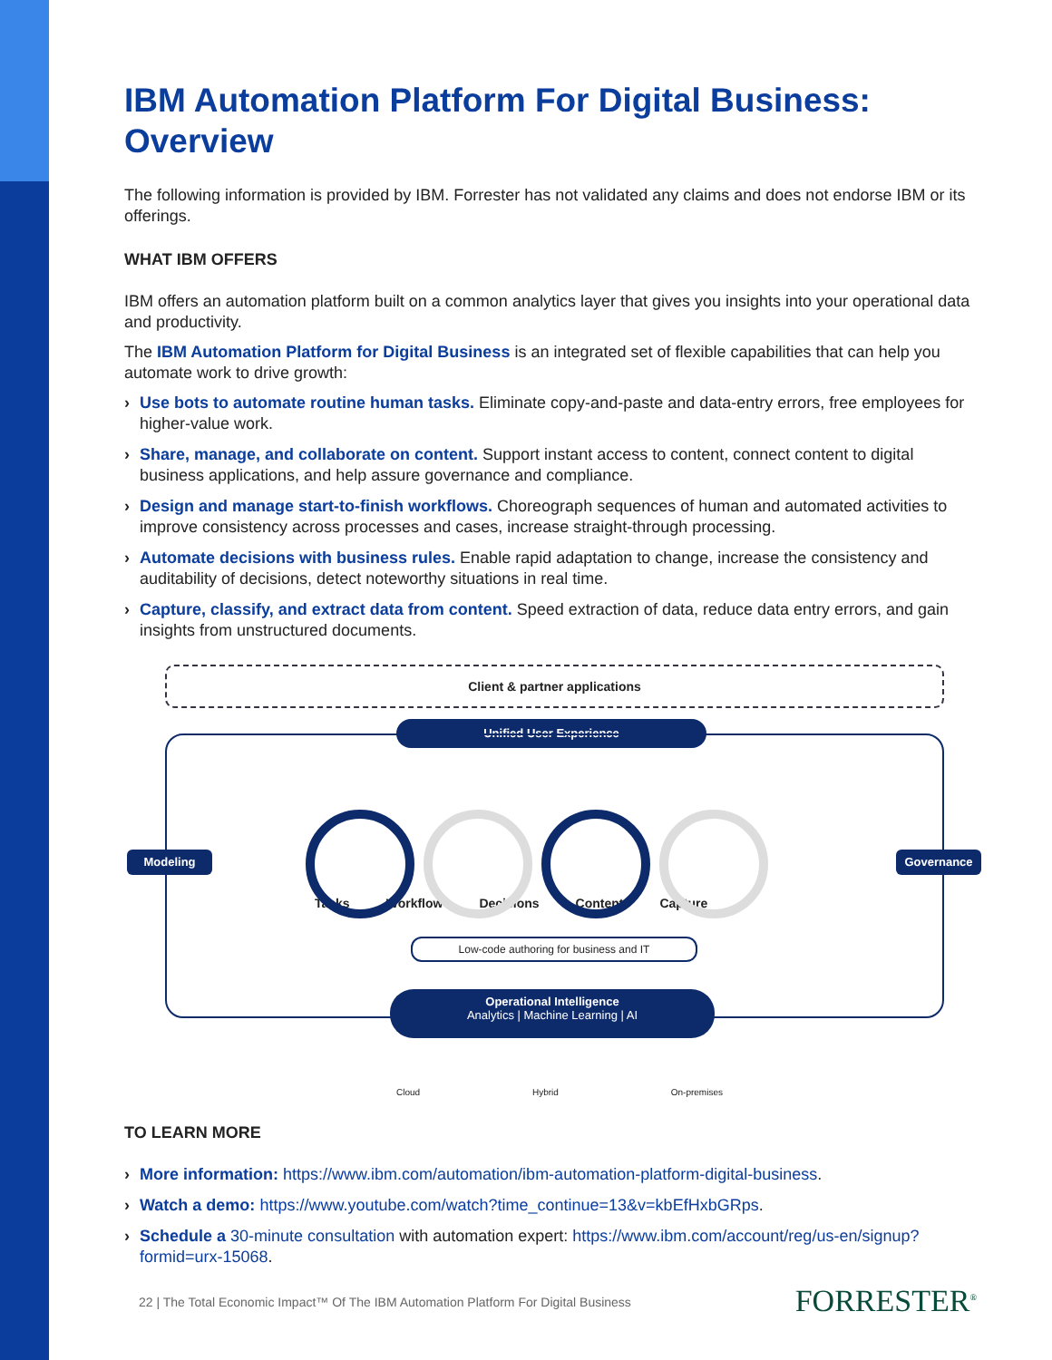IBM Automation Platform For Digital Business: Overview
The following information is provided by IBM. Forrester has not validated any claims and does not endorse IBM or its offerings.
WHAT IBM OFFERS
IBM offers an automation platform built on a common analytics layer that gives you insights into your operational data and productivity.
The IBM Automation Platform for Digital Business is an integrated set of flexible capabilities that can help you automate work to drive growth:
› Use bots to automate routine human tasks. Eliminate copy-and-paste and data-entry errors, free employees for higher-value work.
› Share, manage, and collaborate on content. Support instant access to content, connect content to digital business applications, and help assure governance and compliance.
› Design and manage start-to-finish workflows. Choreograph sequences of human and automated activities to improve consistency across processes and cases, increase straight-through processing.
› Automate decisions with business rules. Enable rapid adaptation to change, increase the consistency and auditability of decisions, detect noteworthy situations in real time.
› Capture, classify, and extract data from content. Speed extraction of data, reduce data entry errors, and gain insights from unstructured documents.
Client & partner applications
Unified User Experience
Modeling Governance
Tasks Workflow Decisions Content Capture
Low-code authoring for business and IT
Operational Intelligence
Analytics | Machine Learning | AI
Cloud Hybrid On-premises
TO LEARN MORE
› More information: https://www.ibm.com/automation/ibm-automation-platform-digital-business.
› Watch a demo: https://www.youtube.com/watch?time_continue=13&v=kbEfHxbGRps.
› Schedule a 30-minute consultation with automation expert: https://www.ibm.com/account/reg/us-en/signup?formid=urx-15068.
22 | The Total Economic Impact™ Of The IBM Automation Platform For Digital Business FORRESTER<sup>®</sup>